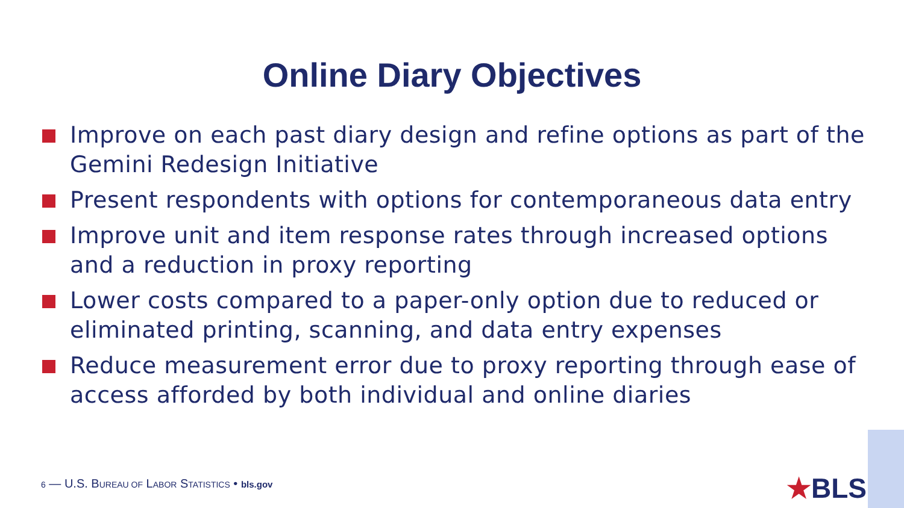Online Diary Objectives
Improve on each past diary design and refine options as part of the Gemini Redesign Initiative
Present respondents with options for contemporaneous data entry
Improve unit and item response rates through increased options and a reduction in proxy reporting
Lower costs compared to a paper-only option due to reduced or eliminated printing, scanning, and data entry expenses
Reduce measurement error due to proxy reporting through ease of access afforded by both individual and online diaries
6 — U.S. BUREAU OF LABOR STATISTICS • bls.gov
★BLS